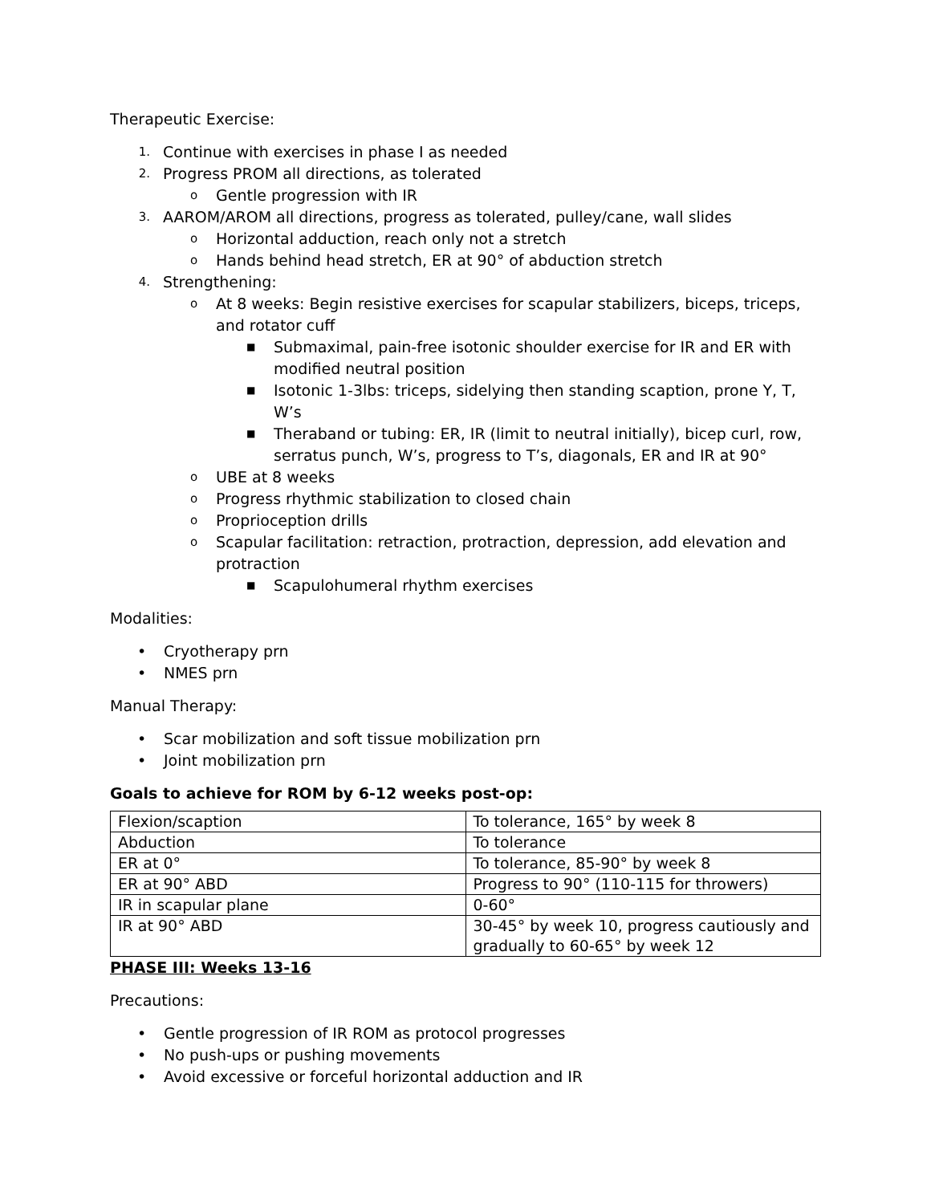Therapeutic Exercise:
1. Continue with exercises in phase I as needed
2. Progress PROM all directions, as tolerated
o Gentle progression with IR
3. AAROM/AROM all directions, progress as tolerated, pulley/cane, wall slides
o Horizontal adduction, reach only not a stretch
o Hands behind head stretch, ER at 90° of abduction stretch
4. Strengthening:
o At 8 weeks: Begin resistive exercises for scapular stabilizers, biceps, triceps, and rotator cuff
■ Submaximal, pain-free isotonic shoulder exercise for IR and ER with modified neutral position
■ Isotonic 1-3lbs: triceps, sidelying then standing scaption, prone Y, T, W’s
■ Theraband or tubing: ER, IR (limit to neutral initially), bicep curl, row, serratus punch, W’s, progress to T’s, diagonals, ER and IR at 90°
o UBE at 8 weeks
o Progress rhythmic stabilization to closed chain
o Proprioception drills
o Scapular facilitation: retraction, protraction, depression, add elevation and protraction
■ Scapulohumeral rhythm exercises
Modalities:
• Cryotherapy prn
• NMES prn
Manual Therapy:
• Scar mobilization and soft tissue mobilization prn
• Joint mobilization prn
Goals to achieve for ROM by 6-12 weeks post-op:
| Flexion/scaption | To tolerance, 165° by week 8 |
| Abduction | To tolerance |
| ER at 0° | To tolerance, 85-90° by week 8 |
| ER at 90° ABD | Progress to 90° (110-115 for throwers) |
| IR in scapular plane | 0-60° |
| IR at 90° ABD | 30-45° by week 10, progress cautiously and gradually to 60-65° by week 12 |
PHASE III: Weeks 13-16
Precautions:
• Gentle progression of IR ROM as protocol progresses
• No push-ups or pushing movements
• Avoid excessive or forceful horizontal adduction and IR